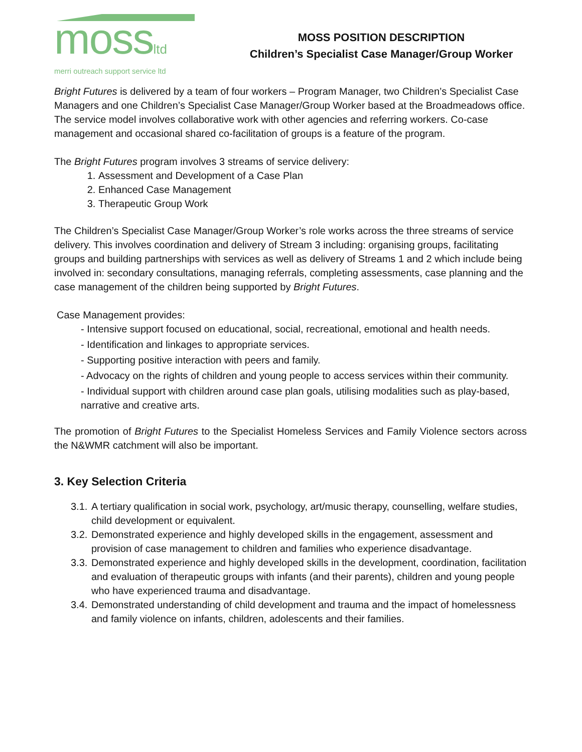mossltd
merri outreach support service ltd
MOSS POSITION DESCRIPTION
Children’s Specialist Case Manager/Group Worker
Bright Futures is delivered by a team of four workers – Program Manager, two Children’s Specialist Case Managers and one Children’s Specialist Case Manager/Group Worker based at the Broadmeadows office. The service model involves collaborative work with other agencies and referring workers. Co-case management and occasional shared co-facilitation of groups is a feature of the program.
The Bright Futures program involves 3 streams of service delivery:
1. Assessment and Development of a Case Plan
2. Enhanced Case Management
3. Therapeutic Group Work
The Children’s Specialist Case Manager/Group Worker’s role works across the three streams of service delivery. This involves coordination and delivery of Stream 3 including: organising groups, facilitating groups and building partnerships with services as well as delivery of Streams 1 and 2 which include being involved in: secondary consultations, managing referrals, completing assessments, case planning and the case management of the children being supported by Bright Futures.
Case Management provides:
- Intensive support focused on educational, social, recreational, emotional and health needs.
- Identification and linkages to appropriate services.
- Supporting positive interaction with peers and family.
- Advocacy on the rights of children and young people to access services within their community.
- Individual support with children around case plan goals, utilising modalities such as play-based, narrative and creative arts.
The promotion of Bright Futures to the Specialist Homeless Services and Family Violence sectors across the N&WMR catchment will also be important.
3. Key Selection Criteria
3.1. A tertiary qualification in social work, psychology, art/music therapy, counselling, welfare studies, child development or equivalent.
3.2. Demonstrated experience and highly developed skills in the engagement, assessment and provision of case management to children and families who experience disadvantage.
3.3. Demonstrated experience and highly developed skills in the development, coordination, facilitation and evaluation of therapeutic groups with infants (and their parents), children and young people who have experienced trauma and disadvantage.
3.4. Demonstrated understanding of child development and trauma and the impact of homelessness and family violence on infants, children, adolescents and their families.